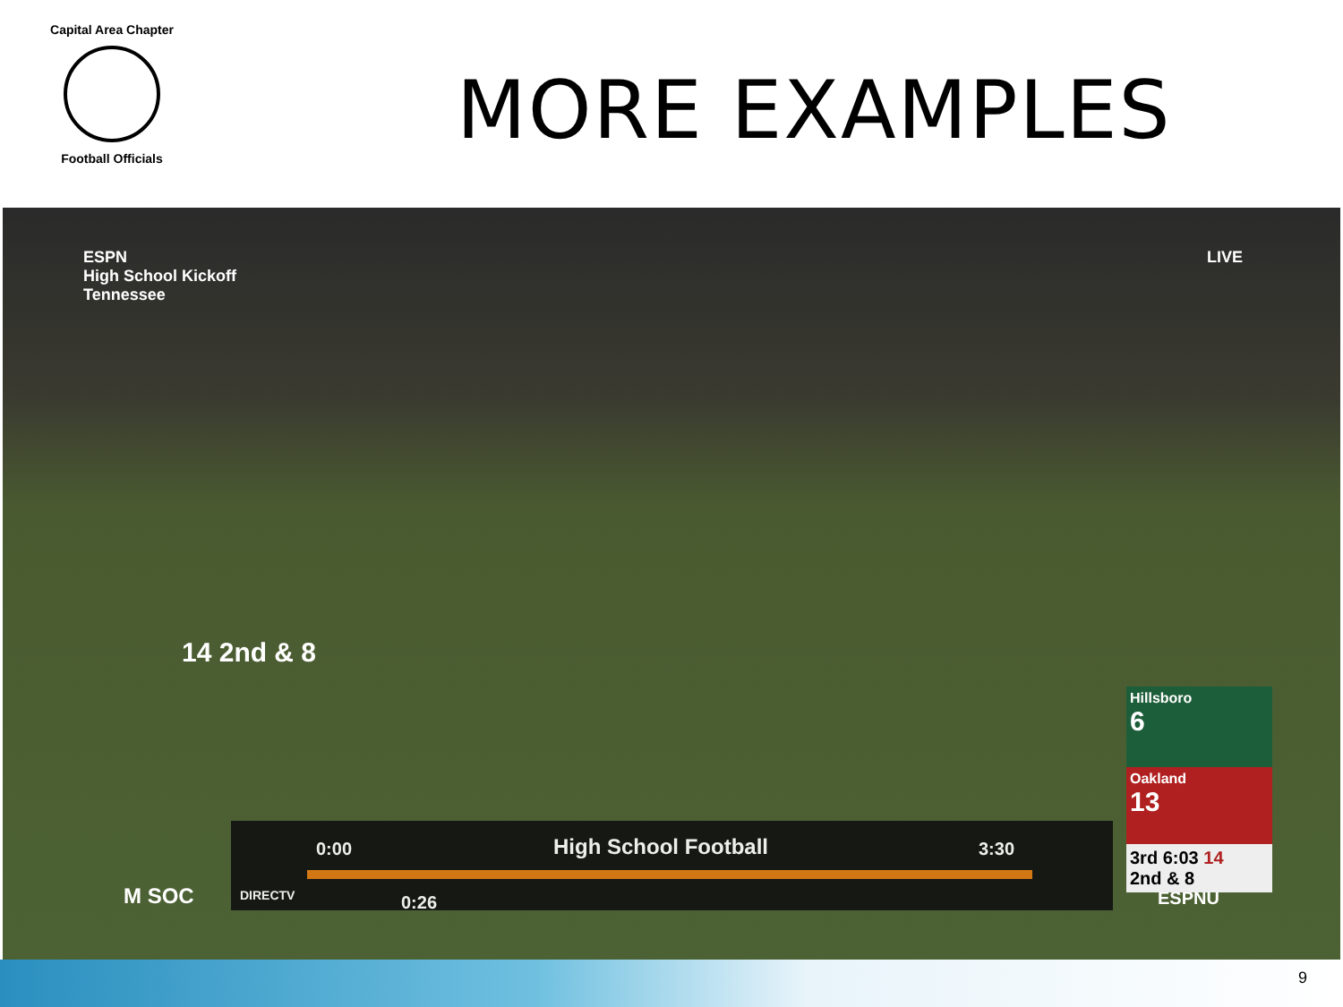Capital Area Chapter
Football Officials
MORE EXAMPLES
ESPN
High School Kickoff
Tennessee
LIVE
14 2nd & 8
0:00 High School Football 3:30
DIRECTV 0:26
M SOC ESPNU
Hillsboro
6
Oakland
13
3rd 6:03 14
2nd & 8
9